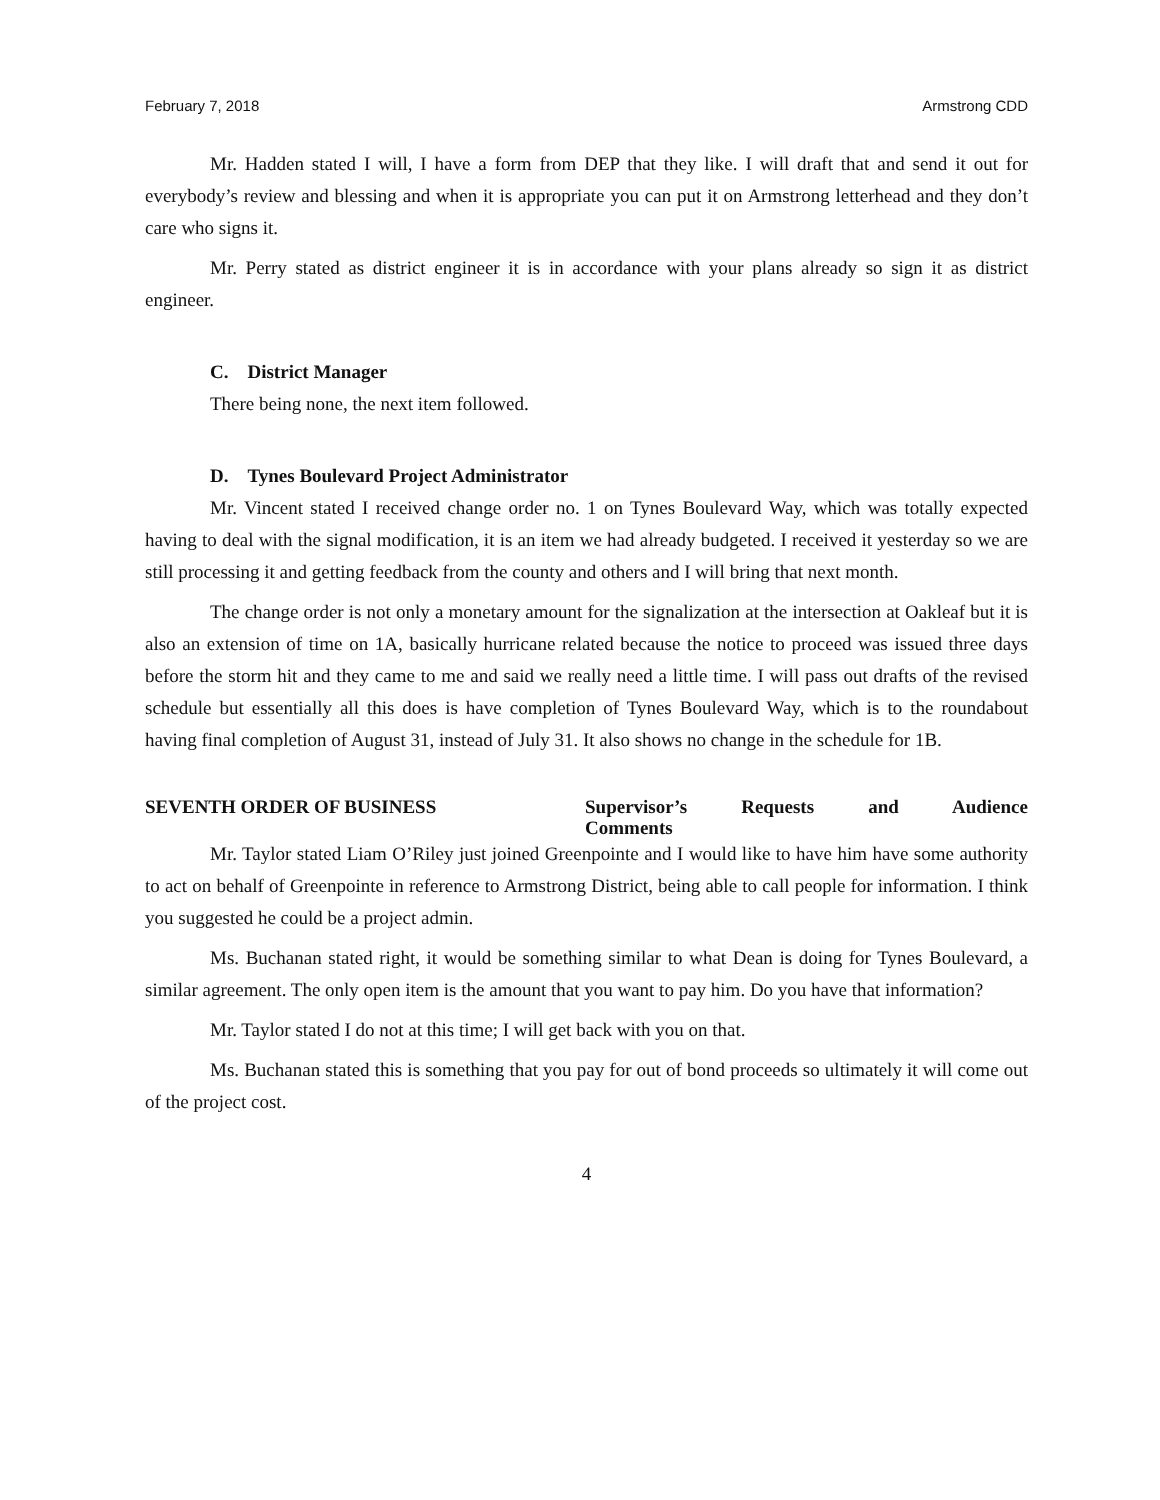February 7, 2018 Armstrong CDD
Mr. Hadden stated I will, I have a form from DEP that they like. I will draft that and send it out for everybody’s review and blessing and when it is appropriate you can put it on Armstrong letterhead and they don’t care who signs it.
Mr. Perry stated as district engineer it is in accordance with your plans already so sign it as district engineer.
C. District Manager
There being none, the next item followed.
D. Tynes Boulevard Project Administrator
Mr. Vincent stated I received change order no. 1 on Tynes Boulevard Way, which was totally expected having to deal with the signal modification, it is an item we had already budgeted. I received it yesterday so we are still processing it and getting feedback from the county and others and I will bring that next month.
The change order is not only a monetary amount for the signalization at the intersection at Oakleaf but it is also an extension of time on 1A, basically hurricane related because the notice to proceed was issued three days before the storm hit and they came to me and said we really need a little time. I will pass out drafts of the revised schedule but essentially all this does is have completion of Tynes Boulevard Way, which is to the roundabout having final completion of August 31, instead of July 31. It also shows no change in the schedule for 1B.
SEVENTH ORDER OF BUSINESS Supervisor’s Requests and Audience
Comments
Mr. Taylor stated Liam O’Riley just joined Greenpointe and I would like to have him have some authority to act on behalf of Greenpointe in reference to Armstrong District, being able to call people for information. I think you suggested he could be a project admin.
Ms. Buchanan stated right, it would be something similar to what Dean is doing for Tynes Boulevard, a similar agreement. The only open item is the amount that you want to pay him. Do you have that information?
Mr. Taylor stated I do not at this time; I will get back with you on that.
Ms. Buchanan stated this is something that you pay for out of bond proceeds so ultimately it will come out of the project cost.
4